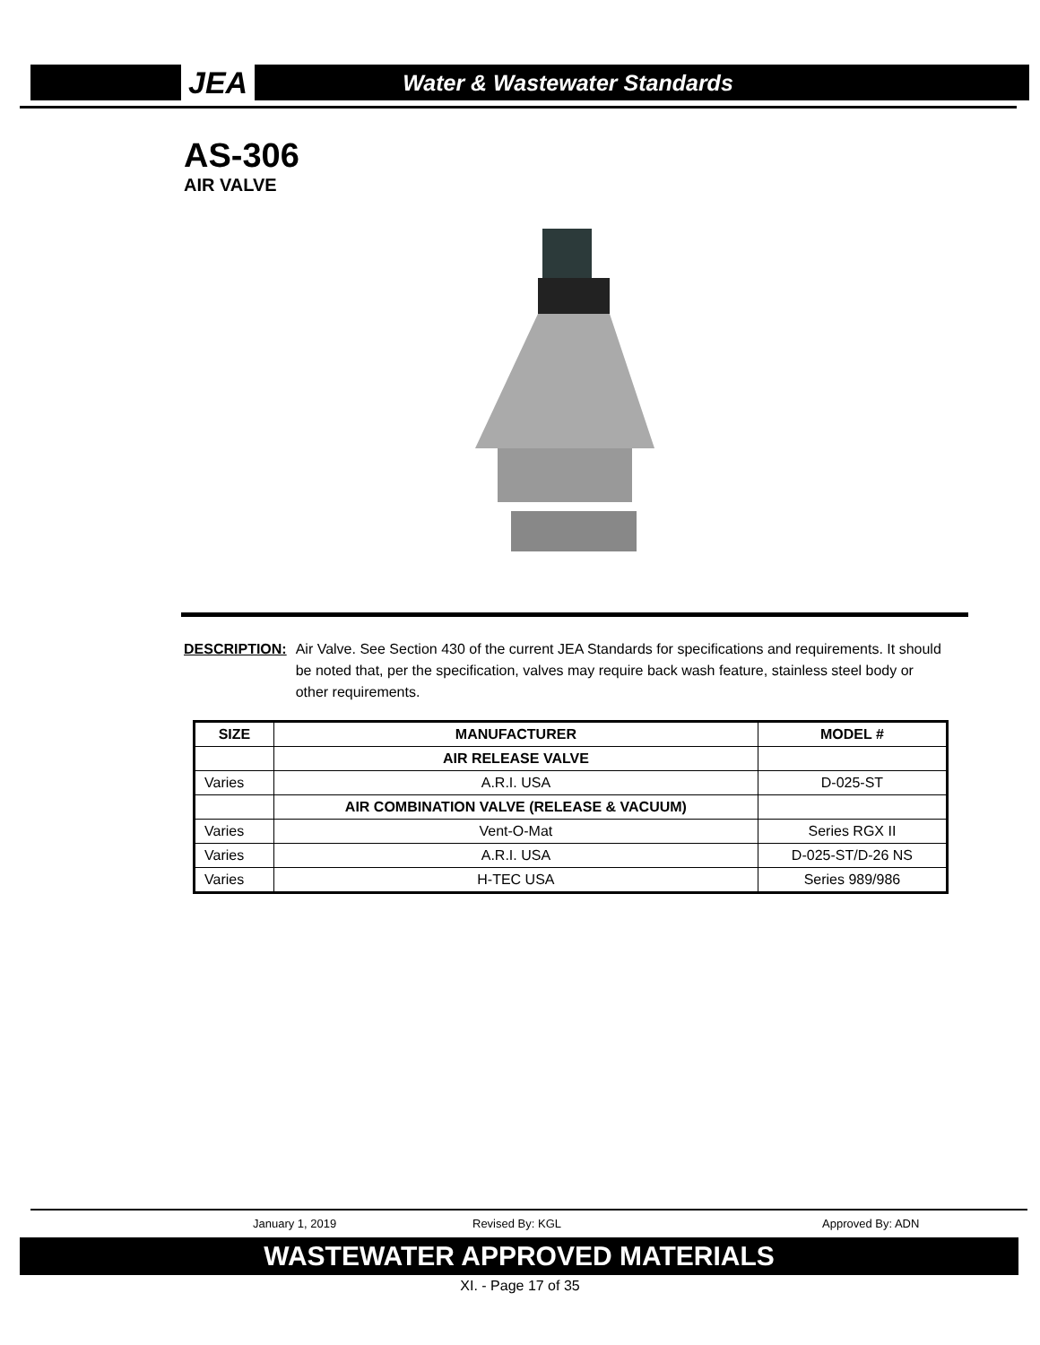JEA Water & Wastewater Standards
AS-306
AIR VALVE
DESCRIPTION: Air Valve. See Section 430 of the current JEA Standards for specifications and requirements. It should be noted that, per the specification, valves may require back wash feature, stainless steel body or other requirements.
| SIZE | MANUFACTURER | MODEL # |
| --- | --- | --- |
| | AIR RELEASE VALVE | |
| Varies | A.R.I. USA | D-025-ST |
| | AIR COMBINATION VALVE (RELEASE & VACUUM) | |
| Varies | Vent-O-Mat | Series RGX II |
| Varies | A.R.I. USA | D-025-ST/D-26 NS |
| Varies | H-TEC USA | Series 989/986 |
January 1, 2019 Revised By: KGL Approved By: ADN
WASTEWATER APPROVED MATERIALS
XI. - Page 17 of 35